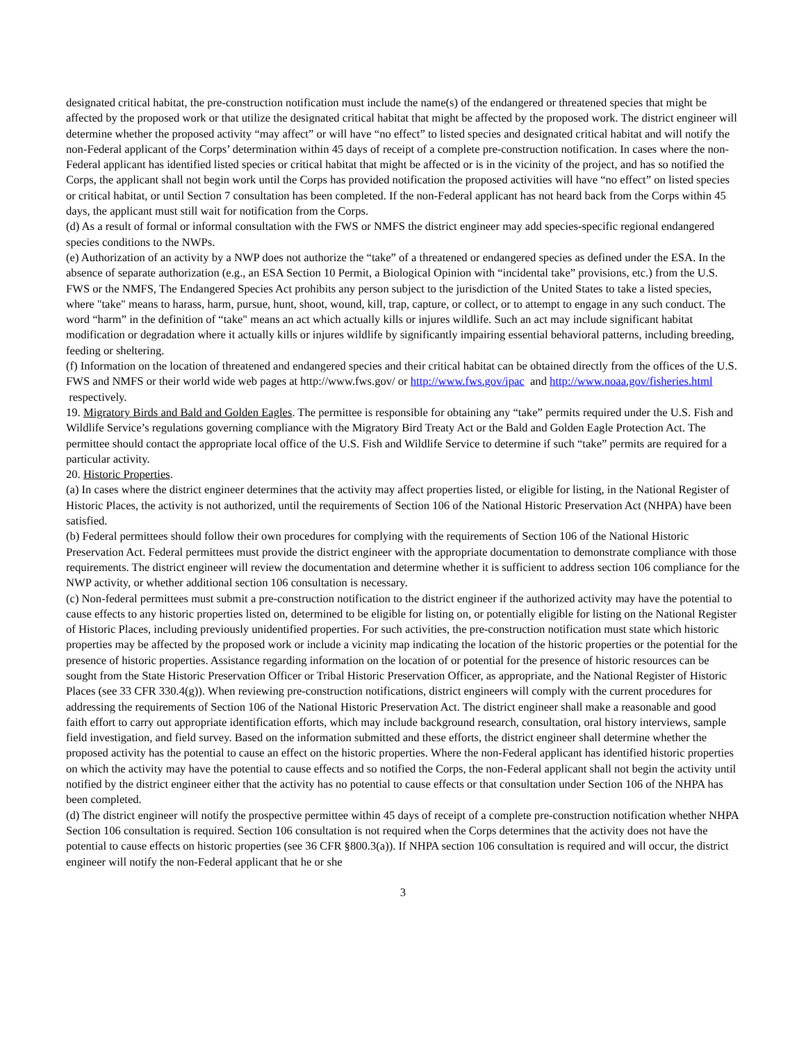designated critical habitat, the pre-construction notification must include the name(s) of the endangered or threatened species that might be affected by the proposed work or that utilize the designated critical habitat that might be affected by the proposed work. The district engineer will determine whether the proposed activity “may affect” or will have “no effect” to listed species and designated critical habitat and will notify the non-Federal applicant of the Corps’ determination within 45 days of receipt of a complete pre-construction notification. In cases where the non-Federal applicant has identified listed species or critical habitat that might be affected or is in the vicinity of the project, and has so notified the Corps, the applicant shall not begin work until the Corps has provided notification the proposed activities will have “no effect” on listed species or critical habitat, or until Section 7 consultation has been completed. If the non-Federal applicant has not heard back from the Corps within 45 days, the applicant must still wait for notification from the Corps.
(d) As a result of formal or informal consultation with the FWS or NMFS the district engineer may add species-specific regional endangered species conditions to the NWPs.
(e) Authorization of an activity by a NWP does not authorize the “take” of a threatened or endangered species as defined under the ESA. In the absence of separate authorization (e.g., an ESA Section 10 Permit, a Biological Opinion with “incidental take” provisions, etc.) from the U.S. FWS or the NMFS, The Endangered Species Act prohibits any person subject to the jurisdiction of the United States to take a listed species, where "take" means to harass, harm, pursue, hunt, shoot, wound, kill, trap, capture, or collect, or to attempt to engage in any such conduct. The word “harm” in the definition of “take" means an act which actually kills or injures wildlife. Such an act may include significant habitat modification or degradation where it actually kills or injures wildlife by significantly impairing essential behavioral patterns, including breeding, feeding or sheltering.
(f) Information on the location of threatened and endangered species and their critical habitat can be obtained directly from the offices of the U.S. FWS and NMFS or their world wide web pages at http://www.fws.gov/ or http://www.fws.gov/ipac and http://www.noaa.gov/fisheries.html respectively.
19. Migratory Birds and Bald and Golden Eagles. The permittee is responsible for obtaining any “take” permits required under the U.S. Fish and Wildlife Service’s regulations governing compliance with the Migratory Bird Treaty Act or the Bald and Golden Eagle Protection Act. The permittee should contact the appropriate local office of the U.S. Fish and Wildlife Service to determine if such “take” permits are required for a particular activity.
20. Historic Properties.
(a) In cases where the district engineer determines that the activity may affect properties listed, or eligible for listing, in the National Register of Historic Places, the activity is not authorized, until the requirements of Section 106 of the National Historic Preservation Act (NHPA) have been satisfied.
(b) Federal permittees should follow their own procedures for complying with the requirements of Section 106 of the National Historic Preservation Act. Federal permittees must provide the district engineer with the appropriate documentation to demonstrate compliance with those requirements. The district engineer will review the documentation and determine whether it is sufficient to address section 106 compliance for the NWP activity, or whether additional section 106 consultation is necessary.
(c) Non-federal permittees must submit a pre-construction notification to the district engineer if the authorized activity may have the potential to cause effects to any historic properties listed on, determined to be eligible for listing on, or potentially eligible for listing on the National Register of Historic Places, including previously unidentified properties. For such activities, the pre-construction notification must state which historic properties may be affected by the proposed work or include a vicinity map indicating the location of the historic properties or the potential for the presence of historic properties. Assistance regarding information on the location of or potential for the presence of historic resources can be sought from the State Historic Preservation Officer or Tribal Historic Preservation Officer, as appropriate, and the National Register of Historic Places (see 33 CFR 330.4(g)). When reviewing pre-construction notifications, district engineers will comply with the current procedures for addressing the requirements of Section 106 of the National Historic Preservation Act. The district engineer shall make a reasonable and good faith effort to carry out appropriate identification efforts, which may include background research, consultation, oral history interviews, sample field investigation, and field survey. Based on the information submitted and these efforts, the district engineer shall determine whether the proposed activity has the potential to cause an effect on the historic properties. Where the non-Federal applicant has identified historic properties on which the activity may have the potential to cause effects and so notified the Corps, the non-Federal applicant shall not begin the activity until notified by the district engineer either that the activity has no potential to cause effects or that consultation under Section 106 of the NHPA has been completed.
(d) The district engineer will notify the prospective permittee within 45 days of receipt of a complete pre-construction notification whether NHPA Section 106 consultation is required. Section 106 consultation is not required when the Corps determines that the activity does not have the potential to cause effects on historic properties (see 36 CFR §800.3(a)). If NHPA section 106 consultation is required and will occur, the district engineer will notify the non-Federal applicant that he or she
3